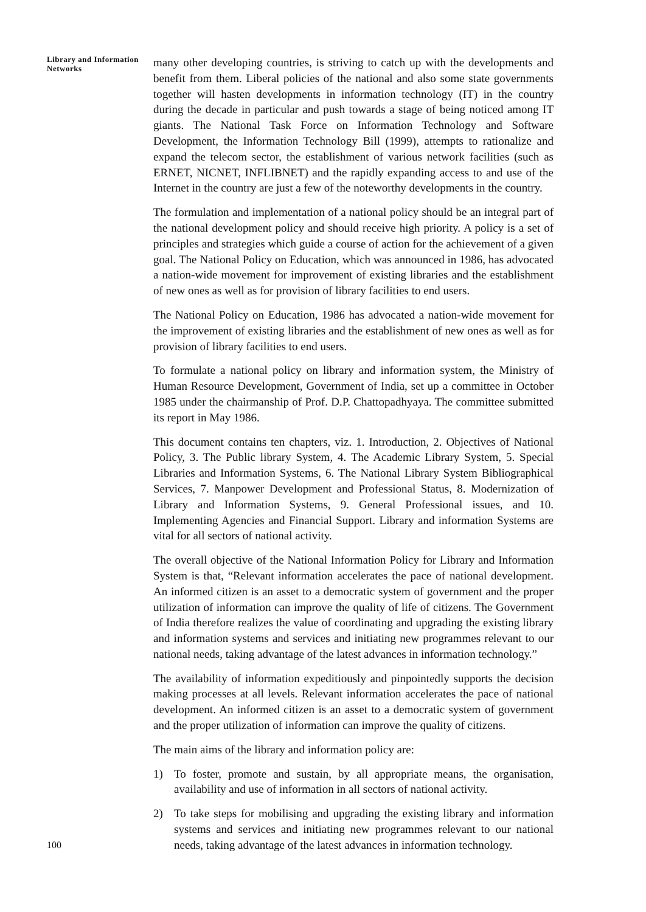Library and Information Networks
many other developing countries, is striving to catch up with the developments and benefit from them. Liberal policies of the national and also some state governments together will hasten developments in information technology (IT) in the country during the decade in particular and push towards a stage of being noticed among IT giants. The National Task Force on Information Technology and Software Development, the Information Technology Bill (1999), attempts to rationalize and expand the telecom sector, the establishment of various network facilities (such as ERNET, NICNET, INFLIBNET) and the rapidly expanding access to and use of the Internet in the country are just a few of the noteworthy developments in the country.
The formulation and implementation of a national policy should be an integral part of the national development policy and should receive high priority. A policy is a set of principles and strategies which guide a course of action for the achievement of a given goal. The National Policy on Education, which was announced in 1986, has advocated a nation-wide movement for improvement of existing libraries and the establishment of new ones as well as for provision of library facilities to end users.
The National Policy on Education, 1986 has advocated a nation-wide movement for the improvement of existing libraries and the establishment of new ones as well as for provision of library facilities to end users.
To formulate a national policy on library and information system, the Ministry of Human Resource Development, Government of India, set up a committee in October 1985 under the chairmanship of Prof. D.P. Chattopadhyaya. The committee submitted its report in May 1986.
This document contains ten chapters, viz. 1. Introduction, 2. Objectives of National Policy, 3. The Public library System, 4. The Academic Library System, 5. Special Libraries and Information Systems, 6. The National Library System Bibliographical Services, 7. Manpower Development and Professional Status, 8. Modernization of Library and Information Systems, 9. General Professional issues, and 10. Implementing Agencies and Financial Support. Library and information Systems are vital for all sectors of national activity.
The overall objective of the National Information Policy for Library and Information System is that, “Relevant information accelerates the pace of national development. An informed citizen is an asset to a democratic system of government and the proper utilization of information can improve the quality of life of citizens. The Government of India therefore realizes the value of coordinating and upgrading the existing library and information systems and services and initiating new programmes relevant to our national needs, taking advantage of the latest advances in information technology.”
The availability of information expeditiously and pinpointedly supports the decision making processes at all levels. Relevant information accelerates the pace of national development. An informed citizen is an asset to a democratic system of government and the proper utilization of information can improve the quality of citizens.
The main aims of the library and information policy are:
1) To foster, promote and sustain, by all appropriate means, the organisation, availability and use of information in all sectors of national activity.
2) To take steps for mobilising and upgrading the existing library and information systems and services and initiating new programmes relevant to our national needs, taking advantage of the latest advances in information technology.
100